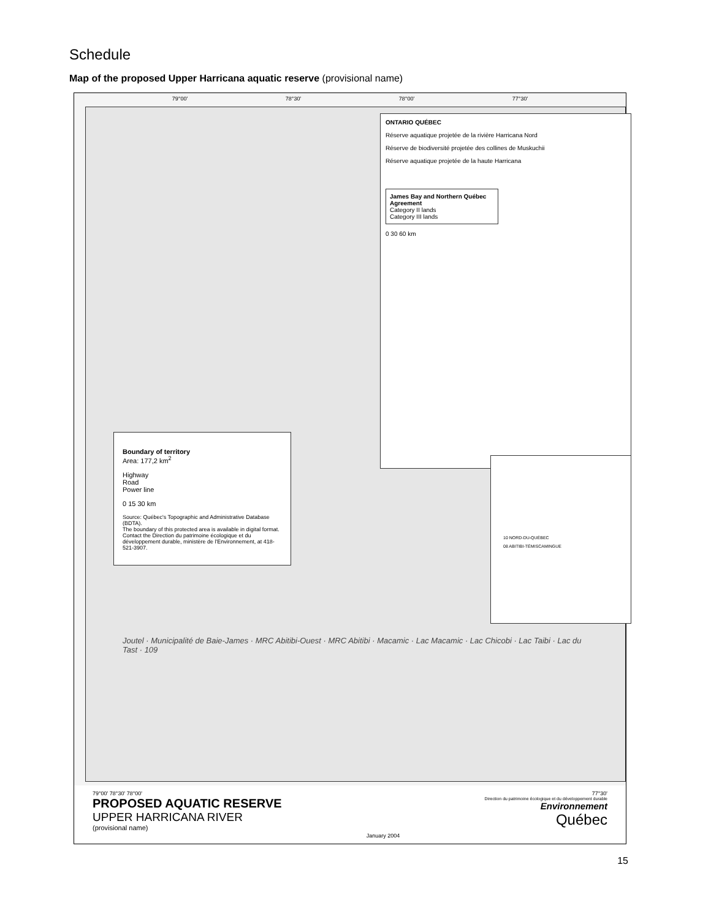Schedule
Map of the proposed Upper Harricana aquatic reserve (provisional name)
79°00' 78°30' 78°00' 77°30'
ONTARIO QUÉBEC
Réserve aquatique projetée de la rivière Harricana Nord
Réserve de biodiversité projetée des collines de Muskuchii
Réserve aquatique projetée de la haute Harricana
James Bay and Northern Québec Agreement
Category II lands
Category III lands
0 30 60 km
Boundary of territory
Area: 177,2 km<sup>2</sup>
Highway
Road
Power line
0 15 30 km
Source: Québec's Topographic and Administrative Database (BDTA).
The boundary of this protected area is available in digital format. Contact the Direction du patrimoine écologique et du développement durable, ministère de l'Environnement, at 418-521-3907.
10 NORD-DU-QUÉBEC
08 ABITIBI-TÉMISCAMINGUE
Joutel · Municipalité de Baie-James · MRC Abitibi-Ouest · MRC Abitibi · Macamic · Lac Macamic · Lac Chicobi · Lac Taibi · Lac du Tast · 109
79°00' 78°30' 78°00'
PROPOSED AQUATIC RESERVE
UPPER HARRICANA RIVER
(provisional name)
January 2004 77°30'
Direction du patrimoine écologique et du développement durable
Environnement
Québec
15